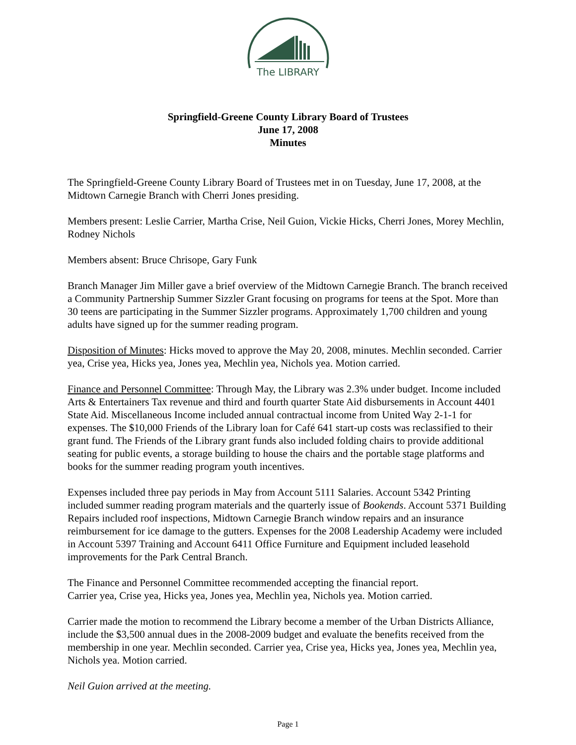The LIBRARY
Springfield-Greene County Library Board of Trustees
June 17, 2008
Minutes
The Springfield-Greene County Library Board of Trustees met in on Tuesday, June 17, 2008, at the Midtown Carnegie Branch with Cherri Jones presiding.
Members present: Leslie Carrier, Martha Crise, Neil Guion, Vickie Hicks, Cherri Jones, Morey Mechlin, Rodney Nichols
Members absent: Bruce Chrisope, Gary Funk
Branch Manager Jim Miller gave a brief overview of the Midtown Carnegie Branch. The branch received a Community Partnership Summer Sizzler Grant focusing on programs for teens at the Spot. More than 30 teens are participating in the Summer Sizzler programs. Approximately 1,700 children and young adults have signed up for the summer reading program.
Disposition of Minutes: Hicks moved to approve the May 20, 2008, minutes. Mechlin seconded. Carrier yea, Crise yea, Hicks yea, Jones yea, Mechlin yea, Nichols yea. Motion carried.
Finance and Personnel Committee: Through May, the Library was 2.3% under budget. Income included Arts & Entertainers Tax revenue and third and fourth quarter State Aid disbursements in Account 4401 State Aid. Miscellaneous Income included annual contractual income from United Way 2-1-1 for expenses. The $10,000 Friends of the Library loan for Café 641 start-up costs was reclassified to their grant fund. The Friends of the Library grant funds also included folding chairs to provide additional seating for public events, a storage building to house the chairs and the portable stage platforms and books for the summer reading program youth incentives.
Expenses included three pay periods in May from Account 5111 Salaries. Account 5342 Printing included summer reading program materials and the quarterly issue of Bookends. Account 5371 Building Repairs included roof inspections, Midtown Carnegie Branch window repairs and an insurance reimbursement for ice damage to the gutters. Expenses for the 2008 Leadership Academy were included in Account 5397 Training and Account 6411 Office Furniture and Equipment included leasehold improvements for the Park Central Branch.
The Finance and Personnel Committee recommended accepting the financial report.
Carrier yea, Crise yea, Hicks yea, Jones yea, Mechlin yea, Nichols yea. Motion carried.
Carrier made the motion to recommend the Library become a member of the Urban Districts Alliance, include the $3,500 annual dues in the 2008-2009 budget and evaluate the benefits received from the membership in one year. Mechlin seconded. Carrier yea, Crise yea, Hicks yea, Jones yea, Mechlin yea, Nichols yea. Motion carried.
Neil Guion arrived at the meeting.
Page 1